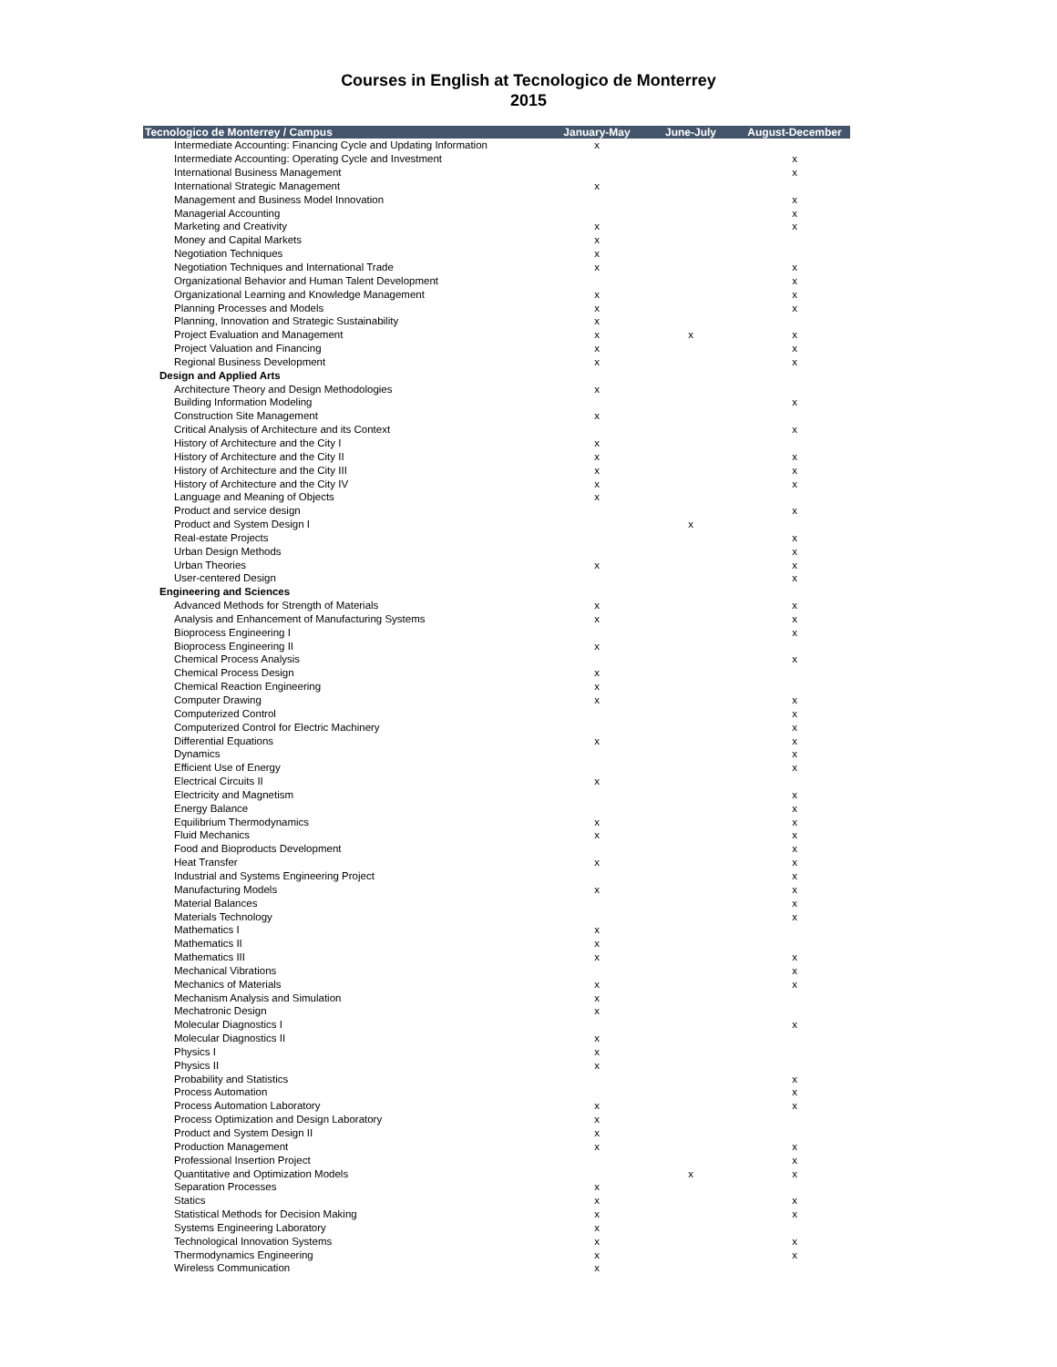Courses in English at Tecnologico de Monterrey
2015
| Tecnologico de Monterrey / Campus | January-May | June-July | August-December |
| --- | --- | --- | --- |
| Intermediate Accounting: Financing Cycle and Updating Information | x | | |
| Intermediate Accounting: Operating Cycle and Investment | | | x |
| International Business Management | | | x |
| International Strategic Management | x | | |
| Management and Business Model Innovation | | | x |
| Managerial Accounting | | | x |
| Marketing and Creativity | x | | x |
| Money and Capital Markets | x | | |
| Negotiation Techniques | x | | |
| Negotiation Techniques and International Trade | x | | x |
| Organizational Behavior and Human Talent Development | | | x |
| Organizational Learning and Knowledge Management | x | | x |
| Planning Processes and Models | x | | x |
| Planning, Innovation and Strategic Sustainability | x | | |
| Project Evaluation and Management | x | x | x |
| Project Valuation and Financing | x | | x |
| Regional Business Development | x | | x |
| Design and Applied Arts | | | |
| Architecture Theory and Design Methodologies | x | | |
| Building Information Modeling | | | x |
| Construction Site Management | x | | |
| Critical Analysis of Architecture and its Context | | | x |
| History of Architecture and the City I | x | | |
| History of Architecture and the City II | x | | x |
| History of Architecture and the City III | x | | x |
| History of Architecture and the City IV | x | | x |
| Language and Meaning of Objects | x | | |
| Product and service design | | | x |
| Product and System Design I | | x | |
| Real-estate Projects | | | x |
| Urban Design Methods | | | x |
| Urban Theories | x | | x |
| User-centered Design | | | x |
| Engineering and Sciences | | | |
| Advanced Methods for Strength of Materials | x | | x |
| Analysis and Enhancement of Manufacturing Systems | x | | x |
| Bioprocess Engineering I | | | x |
| Bioprocess Engineering II | x | | |
| Chemical Process Analysis | | | x |
| Chemical Process Design | x | | |
| Chemical Reaction Engineering | x | | |
| Computer Drawing | x | | x |
| Computerized Control | | | x |
| Computerized Control for Electric Machinery | | | x |
| Differential Equations | x | | x |
| Dynamics | | | x |
| Efficient Use of Energy | | | x |
| Electrical Circuits II | x | | |
| Electricity and Magnetism | | | x |
| Energy Balance | | | x |
| Equilibrium Thermodynamics | x | | x |
| Fluid Mechanics | x | | x |
| Food and Bioproducts Development | | | x |
| Heat Transfer | x | | x |
| Industrial and Systems Engineering Project | | | x |
| Manufacturing Models | x | | x |
| Material Balances | | | x |
| Materials Technology | | | x |
| Mathematics I | x | | |
| Mathematics II | x | | |
| Mathematics III | x | | x |
| Mechanical Vibrations | | | x |
| Mechanics of Materials | x | | x |
| Mechanism Analysis and Simulation | x | | |
| Mechatronic Design | x | | |
| Molecular Diagnostics I | | | x |
| Molecular Diagnostics II | x | | |
| Physics I | x | | |
| Physics II | x | | |
| Probability and Statistics | | | x |
| Process Automation | | | x |
| Process Automation Laboratory | x | | x |
| Process Optimization and Design Laboratory | x | | |
| Product and System Design II | x | | |
| Production Management | x | | x |
| Professional Insertion Project | | | x |
| Quantitative and Optimization Models | | x | x |
| Separation Processes | x | | |
| Statics | x | | x |
| Statistical Methods for Decision Making | x | | x |
| Systems Engineering Laboratory | x | | |
| Technological Innovation Systems | x | | x |
| Thermodynamics Engineering | x | | x |
| Wireless Communication | x | | |